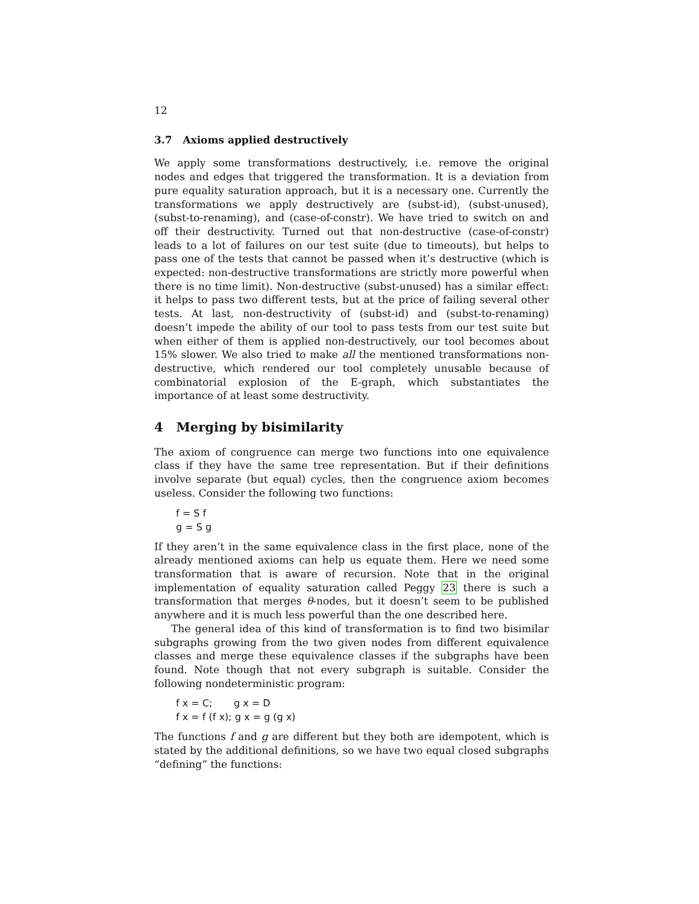12
3.7 Axioms applied destructively
We apply some transformations destructively, i.e. remove the original nodes and edges that triggered the transformation. It is a deviation from pure equality saturation approach, but it is a necessary one. Currently the transformations we apply destructively are (subst-id), (subst-unused), (subst-to-renaming), and (case-of-constr). We have tried to switch on and off their destructivity. Turned out that non-destructive (case-of-constr) leads to a lot of failures on our test suite (due to timeouts), but helps to pass one of the tests that cannot be passed when it’s destructive (which is expected: non-destructive transformations are strictly more powerful when there is no time limit). Non-destructive (subst-unused) has a similar effect: it helps to pass two different tests, but at the price of failing several other tests. At last, non-destructivity of (subst-id) and (subst-to-renaming) doesn’t impede the ability of our tool to pass tests from our test suite but when either of them is applied non-destructively, our tool becomes about 15% slower. We also tried to make all the mentioned transformations non-destructive, which rendered our tool completely unusable because of combinatorial explosion of the E-graph, which substantiates the importance of at least some destructivity.
4 Merging by bisimilarity
The axiom of congruence can merge two functions into one equivalence class if they have the same tree representation. But if their definitions involve separate (but equal) cycles, then the congruence axiom becomes useless. Consider the following two functions:
f = S f
g = S g
If they aren’t in the same equivalence class in the first place, none of the already mentioned axioms can help us equate them. Here we need some transformation that is aware of recursion. Note that in the original implementation of equality saturation called Peggy 23 there is such a transformation that merges θ-nodes, but it doesn’t seem to be published anywhere and it is much less powerful than the one described here.
The general idea of this kind of transformation is to find two bisimilar subgraphs growing from the two given nodes from different equivalence classes and merge these equivalence classes if the subgraphs have been found. Note though that not every subgraph is suitable. Consider the following nondeterministic program:
f x = C; g x = D
f x = f (f x); g x = g (g x)
The functions f and g are different but they both are idempotent, which is stated by the additional definitions, so we have two equal closed subgraphs “defining” the functions: